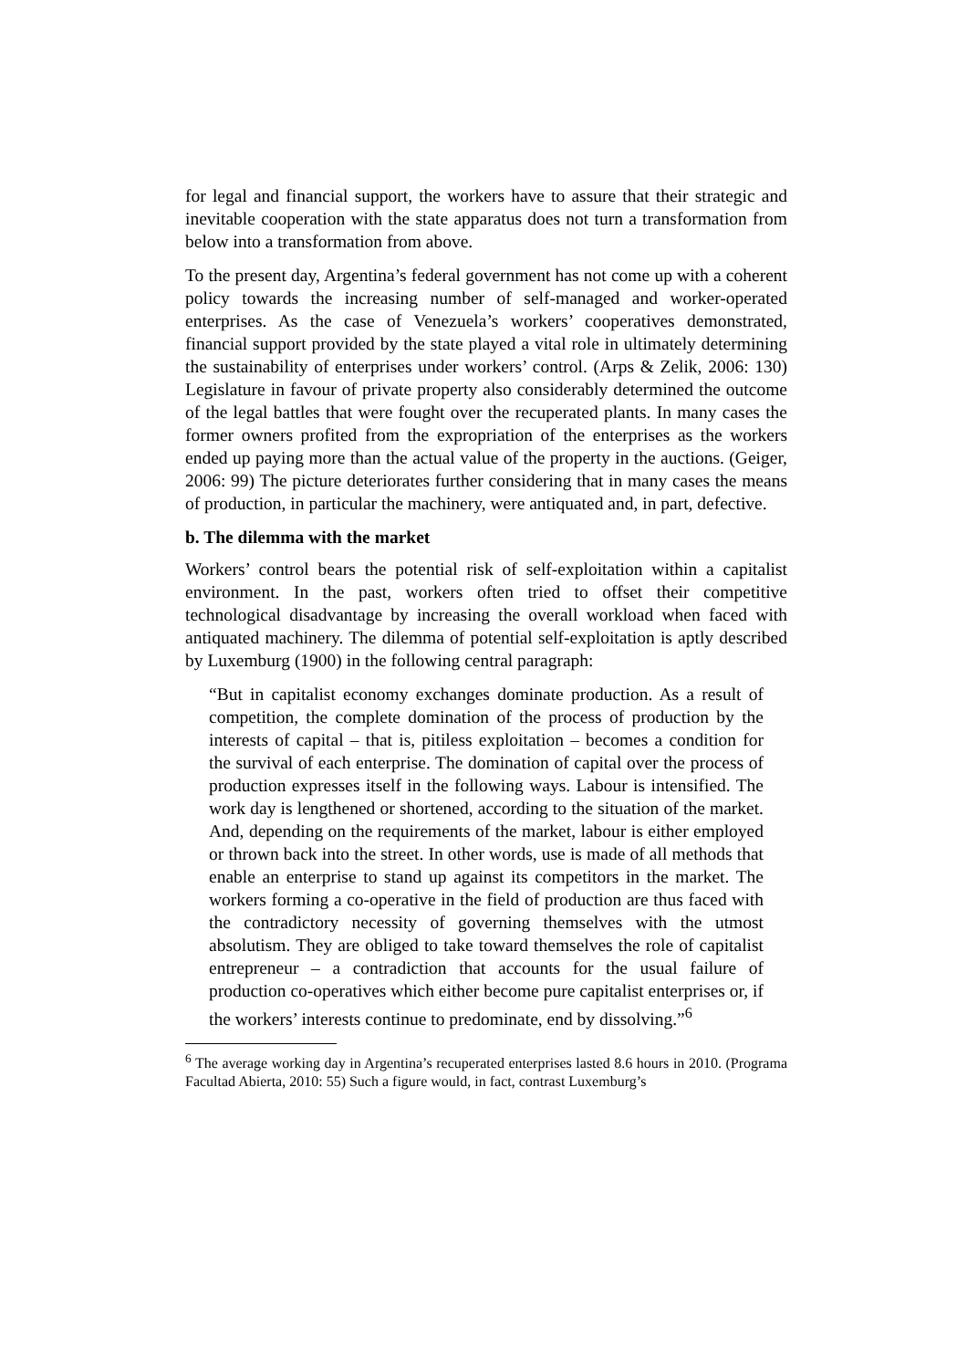for legal and financial support, the workers have to assure that their strategic and inevitable cooperation with the state apparatus does not turn a transformation from below into a transformation from above.
To the present day, Argentina’s federal government has not come up with a coherent policy towards the increasing number of self-managed and worker-operated enterprises. As the case of Venezuela’s workers’ cooperatives demonstrated, financial support provided by the state played a vital role in ultimately determining the sustainability of enterprises under workers’ control. (Arps & Zelik, 2006: 130) Legislature in favour of private property also considerably determined the outcome of the legal battles that were fought over the recuperated plants. In many cases the former owners profited from the expropriation of the enterprises as the workers ended up paying more than the actual value of the property in the auctions. (Geiger, 2006: 99) The picture deteriorates further considering that in many cases the means of production, in particular the machinery, were antiquated and, in part, defective.
b. The dilemma with the market
Workers’ control bears the potential risk of self-exploitation within a capitalist environment. In the past, workers often tried to offset their competitive technological disadvantage by increasing the overall workload when faced with antiquated machinery. The dilemma of potential self-exploitation is aptly described by Luxemburg (1900) in the following central paragraph:
“But in capitalist economy exchanges dominate production. As a result of competition, the complete domination of the process of production by the interests of capital – that is, pitiless exploitation – becomes a condition for the survival of each enterprise. The domination of capital over the process of production expresses itself in the following ways. Labour is intensified. The work day is lengthened or shortened, according to the situation of the market. And, depending on the requirements of the market, labour is either employed or thrown back into the street. In other words, use is made of all methods that enable an enterprise to stand up against its competitors in the market. The workers forming a co-operative in the field of production are thus faced with the contradictory necessity of governing themselves with the utmost absolutism. They are obliged to take toward themselves the role of capitalist entrepreneur – a contradiction that accounts for the usual failure of production co-operatives which either become pure capitalist enterprises or, if the workers’ interests continue to predominate, end by dissolving.”<sup>6</sup>
<sup>6</sup> The average working day in Argentina’s recuperated enterprises lasted 8.6 hours in 2010. (Programa Facultad Abierta, 2010: 55) Such a figure would, in fact, contrast Luxemburg’s